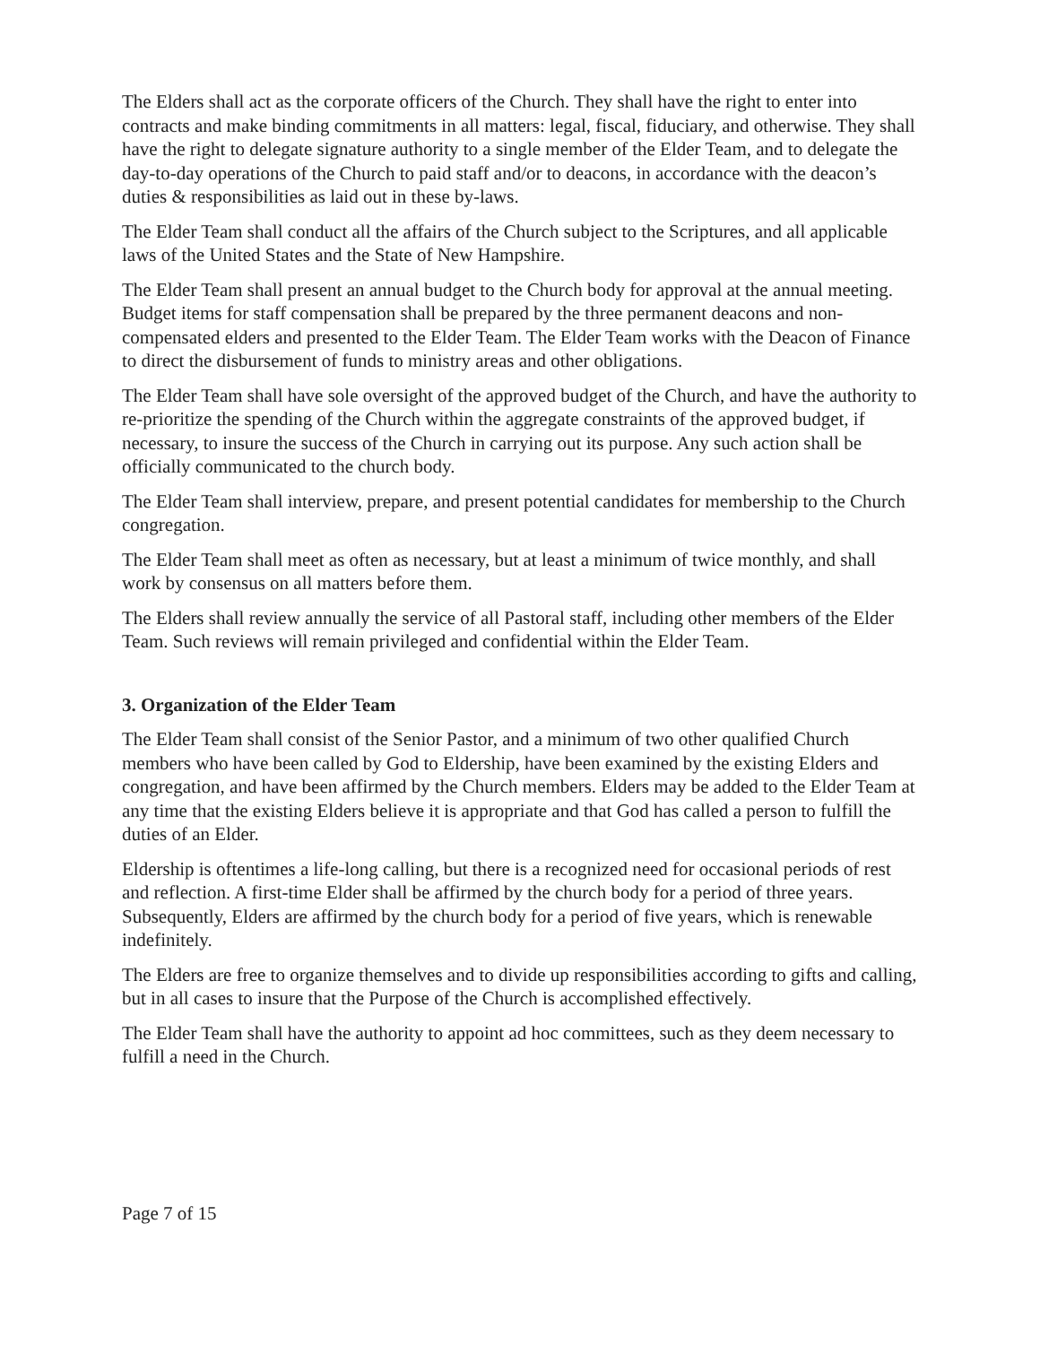The Elders shall act as the corporate officers of the Church. They shall have the right to enter into contracts and make binding commitments in all matters: legal, fiscal, fiduciary, and otherwise. They shall have the right to delegate signature authority to a single member of the Elder Team, and to delegate the day-to-day operations of the Church to paid staff and/or to deacons, in accordance with the deacon’s duties & responsibilities as laid out in these by-laws.
The Elder Team shall conduct all the affairs of the Church subject to the Scriptures, and all applicable laws of the United States and the State of New Hampshire.
The Elder Team shall present an annual budget to the Church body for approval at the annual meeting. Budget items for staff compensation shall be prepared by the three permanent deacons and non-compensated elders and presented to the Elder Team. The Elder Team works with the Deacon of Finance to direct the disbursement of funds to ministry areas and other obligations.
The Elder Team shall have sole oversight of the approved budget of the Church, and have the authority to re-prioritize the spending of the Church within the aggregate constraints of the approved budget, if necessary, to insure the success of the Church in carrying out its purpose. Any such action shall be officially communicated to the church body.
The Elder Team shall interview, prepare, and present potential candidates for membership to the Church congregation.
The Elder Team shall meet as often as necessary, but at least a minimum of twice monthly, and shall work by consensus on all matters before them.
The Elders shall review annually the service of all Pastoral staff, including other members of the Elder Team. Such reviews will remain privileged and confidential within the Elder Team.
3. Organization of the Elder Team
The Elder Team shall consist of the Senior Pastor, and a minimum of two other qualified Church members who have been called by God to Eldership, have been examined by the existing Elders and congregation, and have been affirmed by the Church members. Elders may be added to the Elder Team at any time that the existing Elders believe it is appropriate and that God has called a person to fulfill the duties of an Elder.
Eldership is oftentimes a life-long calling, but there is a recognized need for occasional periods of rest and reflection. A first-time Elder shall be affirmed by the church body for a period of three years. Subsequently, Elders are affirmed by the church body for a period of five years, which is renewable indefinitely.
The Elders are free to organize themselves and to divide up responsibilities according to gifts and calling, but in all cases to insure that the Purpose of the Church is accomplished effectively.
The Elder Team shall have the authority to appoint ad hoc committees, such as they deem necessary to fulfill a need in the Church.
Page 7 of 15